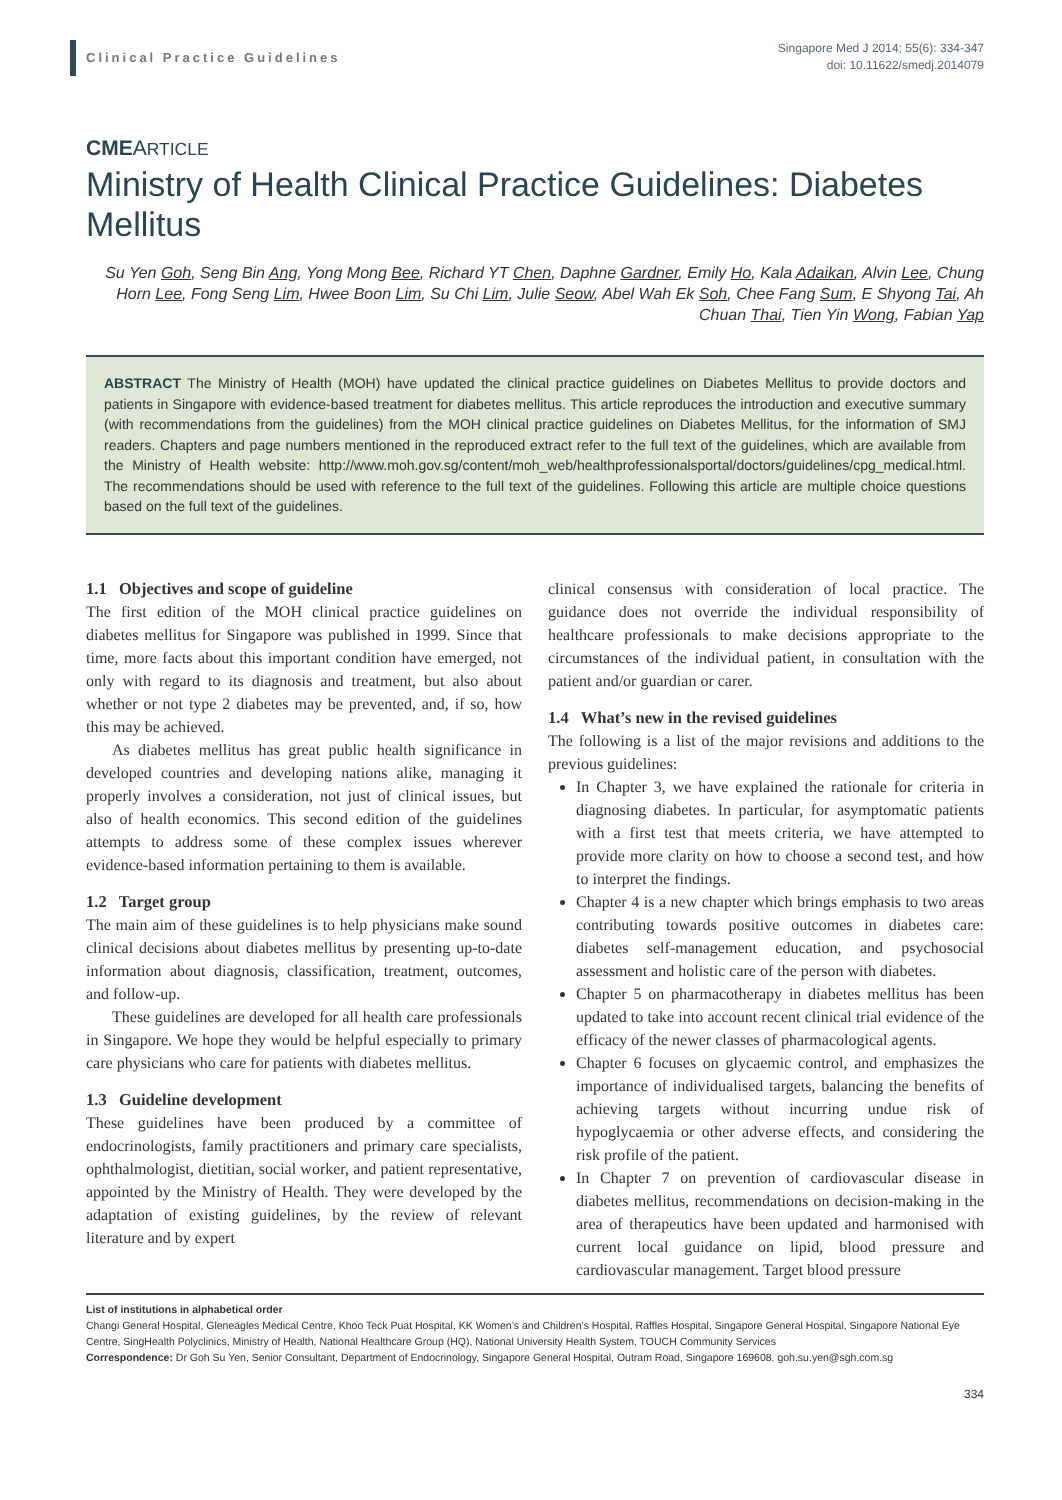Clinical Practice Guidelines
Singapore Med J 2014; 55(6): 334-347
doi: 10.11622/smedj.2014079
CMEARTICLE
Ministry of Health Clinical Practice Guidelines: Diabetes Mellitus
Su Yen Goh, Seng Bin Ang, Yong Mong Bee, Richard YT Chen, Daphne Gardner, Emily Ho, Kala Adaikan, Alvin Lee, Chung Horn Lee, Fong Seng Lim, Hwee Boon Lim, Su Chi Lim, Julie Seow, Abel Wah Ek Soh, Chee Fang Sum, E Shyong Tai, Ah Chuan Thai, Tien Yin Wong, Fabian Yap
ABSTRACT The Ministry of Health (MOH) have updated the clinical practice guidelines on Diabetes Mellitus to provide doctors and patients in Singapore with evidence-based treatment for diabetes mellitus. This article reproduces the introduction and executive summary (with recommendations from the guidelines) from the MOH clinical practice guidelines on Diabetes Mellitus, for the information of SMJ readers. Chapters and page numbers mentioned in the reproduced extract refer to the full text of the guidelines, which are available from the Ministry of Health website: http://www.moh.gov.sg/content/moh_web/healthprofessionalsportal/doctors/guidelines/cpg_medical.html. The recommendations should be used with reference to the full text of the guidelines. Following this article are multiple choice questions based on the full text of the guidelines.
1.1 Objectives and scope of guideline
The first edition of the MOH clinical practice guidelines on diabetes mellitus for Singapore was published in 1999. Since that time, more facts about this important condition have emerged, not only with regard to its diagnosis and treatment, but also about whether or not type 2 diabetes may be prevented, and, if so, how this may be achieved.
As diabetes mellitus has great public health significance in developed countries and developing nations alike, managing it properly involves a consideration, not just of clinical issues, but also of health economics. This second edition of the guidelines attempts to address some of these complex issues wherever evidence-based information pertaining to them is available.
1.2 Target group
The main aim of these guidelines is to help physicians make sound clinical decisions about diabetes mellitus by presenting up-to-date information about diagnosis, classification, treatment, outcomes, and follow-up.
These guidelines are developed for all health care professionals in Singapore. We hope they would be helpful especially to primary care physicians who care for patients with diabetes mellitus.
1.3 Guideline development
These guidelines have been produced by a committee of endocrinologists, family practitioners and primary care specialists, ophthalmologist, dietitian, social worker, and patient representative, appointed by the Ministry of Health. They were developed by the adaptation of existing guidelines, by the review of relevant literature and by expert
clinical consensus with consideration of local practice. The guidance does not override the individual responsibility of healthcare professionals to make decisions appropriate to the circumstances of the individual patient, in consultation with the patient and/or guardian or carer.
1.4 What’s new in the revised guidelines
The following is a list of the major revisions and additions to the previous guidelines:
In Chapter 3, we have explained the rationale for criteria in diagnosing diabetes. In particular, for asymptomatic patients with a first test that meets criteria, we have attempted to provide more clarity on how to choose a second test, and how to interpret the findings.
Chapter 4 is a new chapter which brings emphasis to two areas contributing towards positive outcomes in diabetes care: diabetes self-management education, and psychosocial assessment and holistic care of the person with diabetes.
Chapter 5 on pharmacotherapy in diabetes mellitus has been updated to take into account recent clinical trial evidence of the efficacy of the newer classes of pharmacological agents.
Chapter 6 focuses on glycaemic control, and emphasizes the importance of individualised targets, balancing the benefits of achieving targets without incurring undue risk of hypoglycaemia or other adverse effects, and considering the risk profile of the patient.
In Chapter 7 on prevention of cardiovascular disease in diabetes mellitus, recommendations on decision-making in the area of therapeutics have been updated and harmonised with current local guidance on lipid, blood pressure and cardiovascular management. Target blood pressure
List of institutions in alphabetical order
Changi General Hospital, Gleneagles Medical Centre, Khoo Teck Puat Hospital, KK Women’s and Children’s Hospital, Raffles Hospital, Singapore General Hospital, Singapore National Eye Centre, SingHealth Polyclinics, Ministry of Health, National Healthcare Group (HQ), National University Health System, TOUCH Community Services
Correspondence: Dr Goh Su Yen, Senior Consultant, Department of Endocrinology, Singapore General Hospital, Outram Road, Singapore 169608. goh.su.yen@sgh.com.sg
334